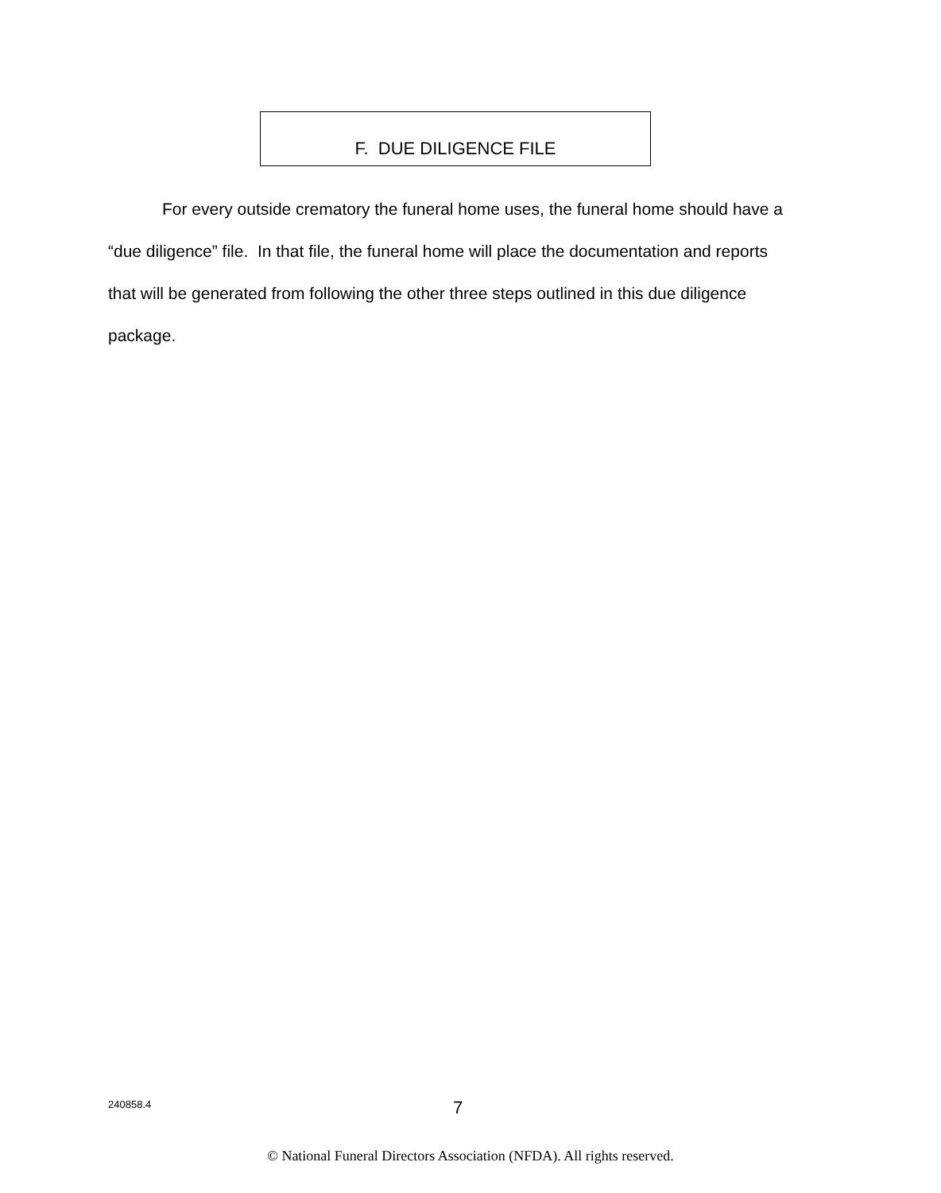F. DUE DILIGENCE FILE
For every outside crematory the funeral home uses, the funeral home should have a “due diligence” file. In that file, the funeral home will place the documentation and reports that will be generated from following the other three steps outlined in this due diligence package.
240858.4 7
© National Funeral Directors Association (NFDA). All rights reserved.